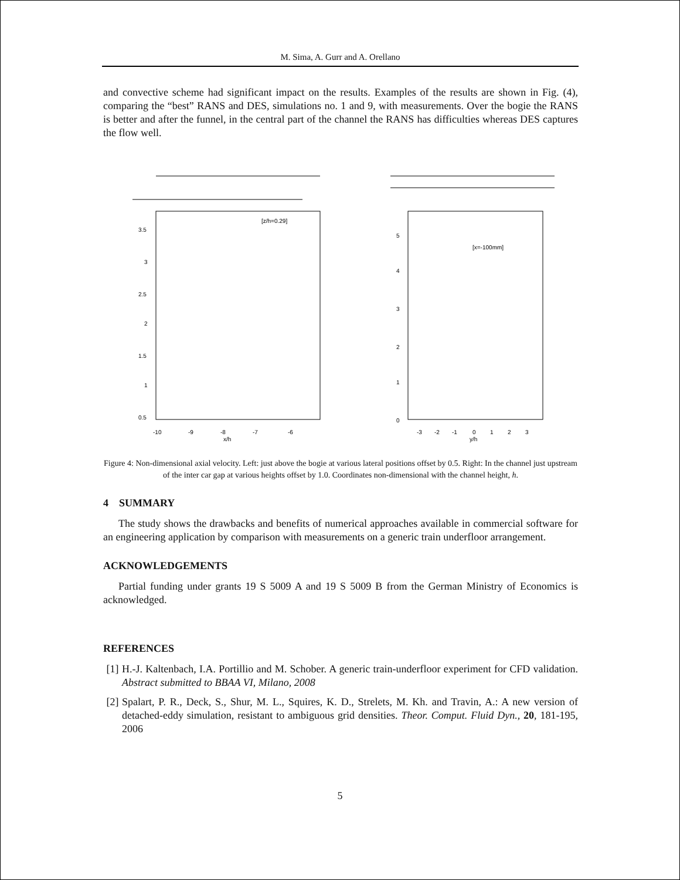M. Sima, A. Gurr and A. Orellano
and convective scheme had significant impact on the results. Examples of the results are shown in Fig. (4), comparing the “best” RANS and DES, simulations no. 1 and 9, with measurements. Over the bogie the RANS is better and after the funnel, in the central part of the channel the RANS has difficulties whereas DES captures the flow well.
3.5
3
2.5
2
1.5
1
0.5
[z/h=0.29]
-10
-9
-8
-7
-6
x/h
5
4
3
2
1
0
[x=-100mm]
-3
-2
-1
0
1
2
3
y/h
Figure 4: Non-dimensional axial velocity. Left: just above the bogie at various lateral positions offset by 0.5. Right: In the channel just upstream of the inter car gap at various heights offset by 1.0. Coordinates non-dimensional with the channel height, h.
4 SUMMARY
The study shows the drawbacks and benefits of numerical approaches available in commercial software for an engineering application by comparison with measurements on a generic train underfloor arrangement.
ACKNOWLEDGEMENTS
Partial funding under grants 19 S 5009 A and 19 S 5009 B from the German Ministry of Economics is acknowledged.
REFERENCES
[1]
H.-J. Kaltenbach, I.A. Portillio and M. Schober. A generic train-underfloor experiment for CFD validation. Abstract submitted to BBAA VI, Milano, 2008
[2]
Spalart, P. R., Deck, S., Shur, M. L., Squires, K. D., Strelets, M. Kh. and Travin, A.: A new version of detached-eddy simulation, resistant to ambiguous grid densities. Theor. Comput. Fluid Dyn., 20, 181-195, 2006
5